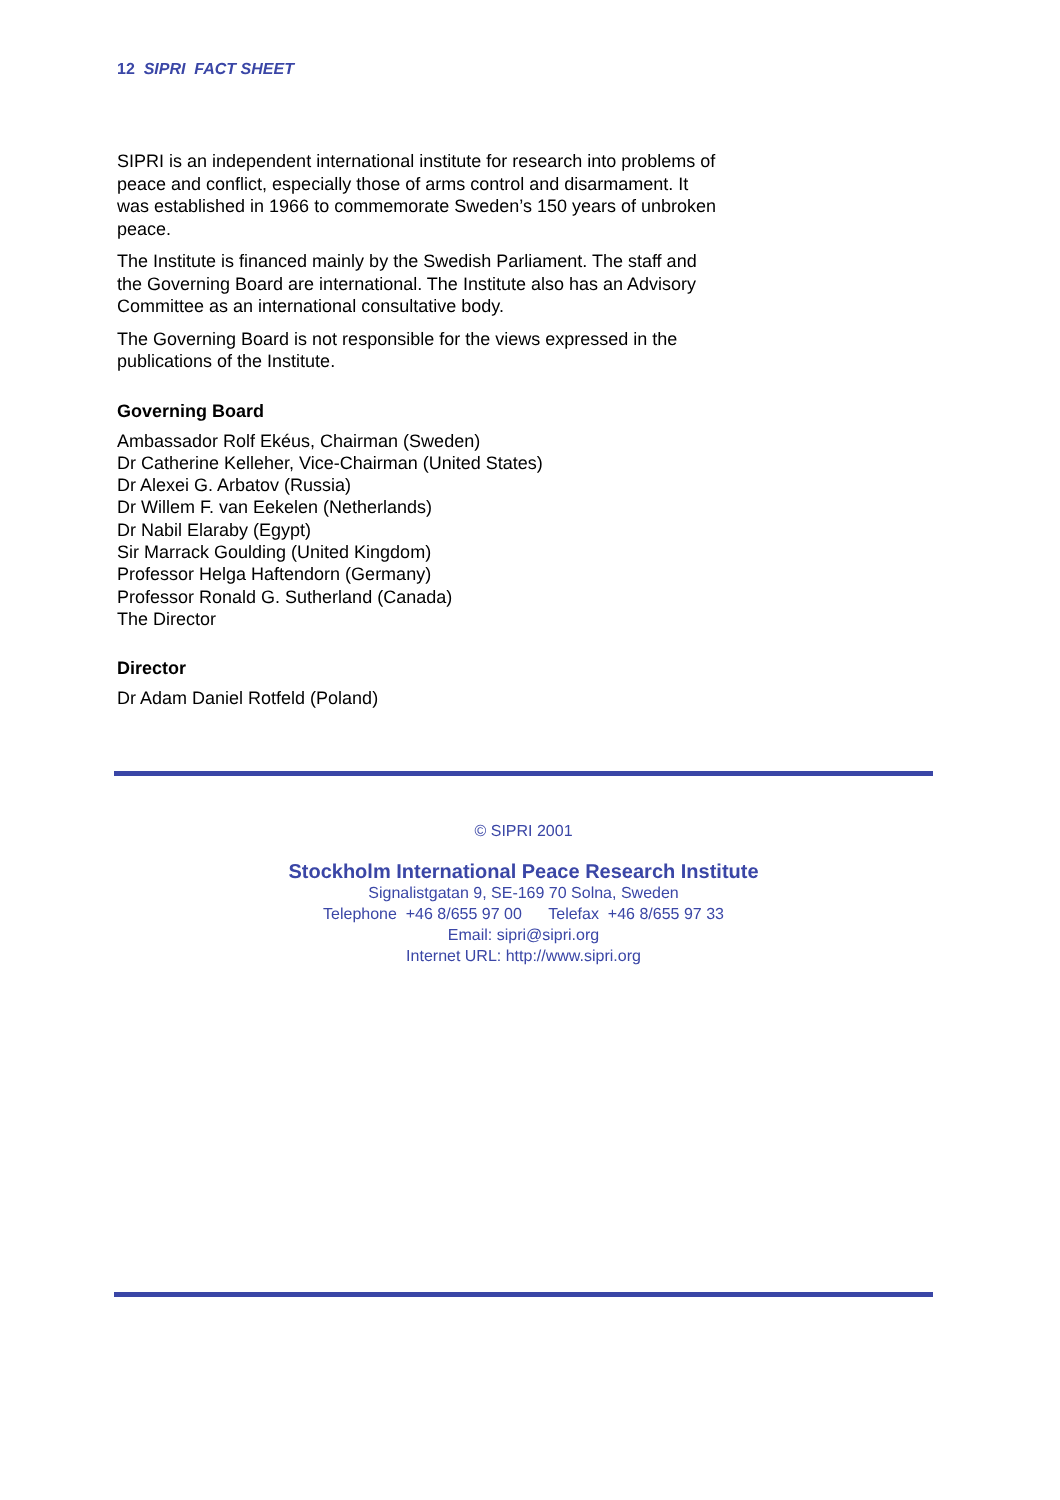12 SIPRI FACT SHEET
SIPRI is an independent international institute for research into problems of peace and conflict, especially those of arms control and disarmament. It was established in 1966 to commemorate Sweden’s 150 years of unbroken peace.
The Institute is financed mainly by the Swedish Parliament. The staff and the Governing Board are international. The Institute also has an Advisory Committee as an international consultative body.
The Governing Board is not responsible for the views expressed in the publications of the Institute.
Governing Board
Ambassador Rolf Ekéus, Chairman (Sweden)
Dr Catherine Kelleher, Vice-Chairman (United States)
Dr Alexei G. Arbatov (Russia)
Dr Willem F. van Eekelen (Netherlands)
Dr Nabil Elaraby (Egypt)
Sir Marrack Goulding (United Kingdom)
Professor Helga Haftendorn (Germany)
Professor Ronald G. Sutherland (Canada)
The Director
Director
Dr Adam Daniel Rotfeld (Poland)
© SIPRI 2001
Stockholm International Peace Research Institute
Signalistgatan 9, SE-169 70 Solna, Sweden
Telephone +46 8/655 97 00 Telefax +46 8/655 97 33
Email: sipri@sipri.org
Internet URL: http://www.sipri.org